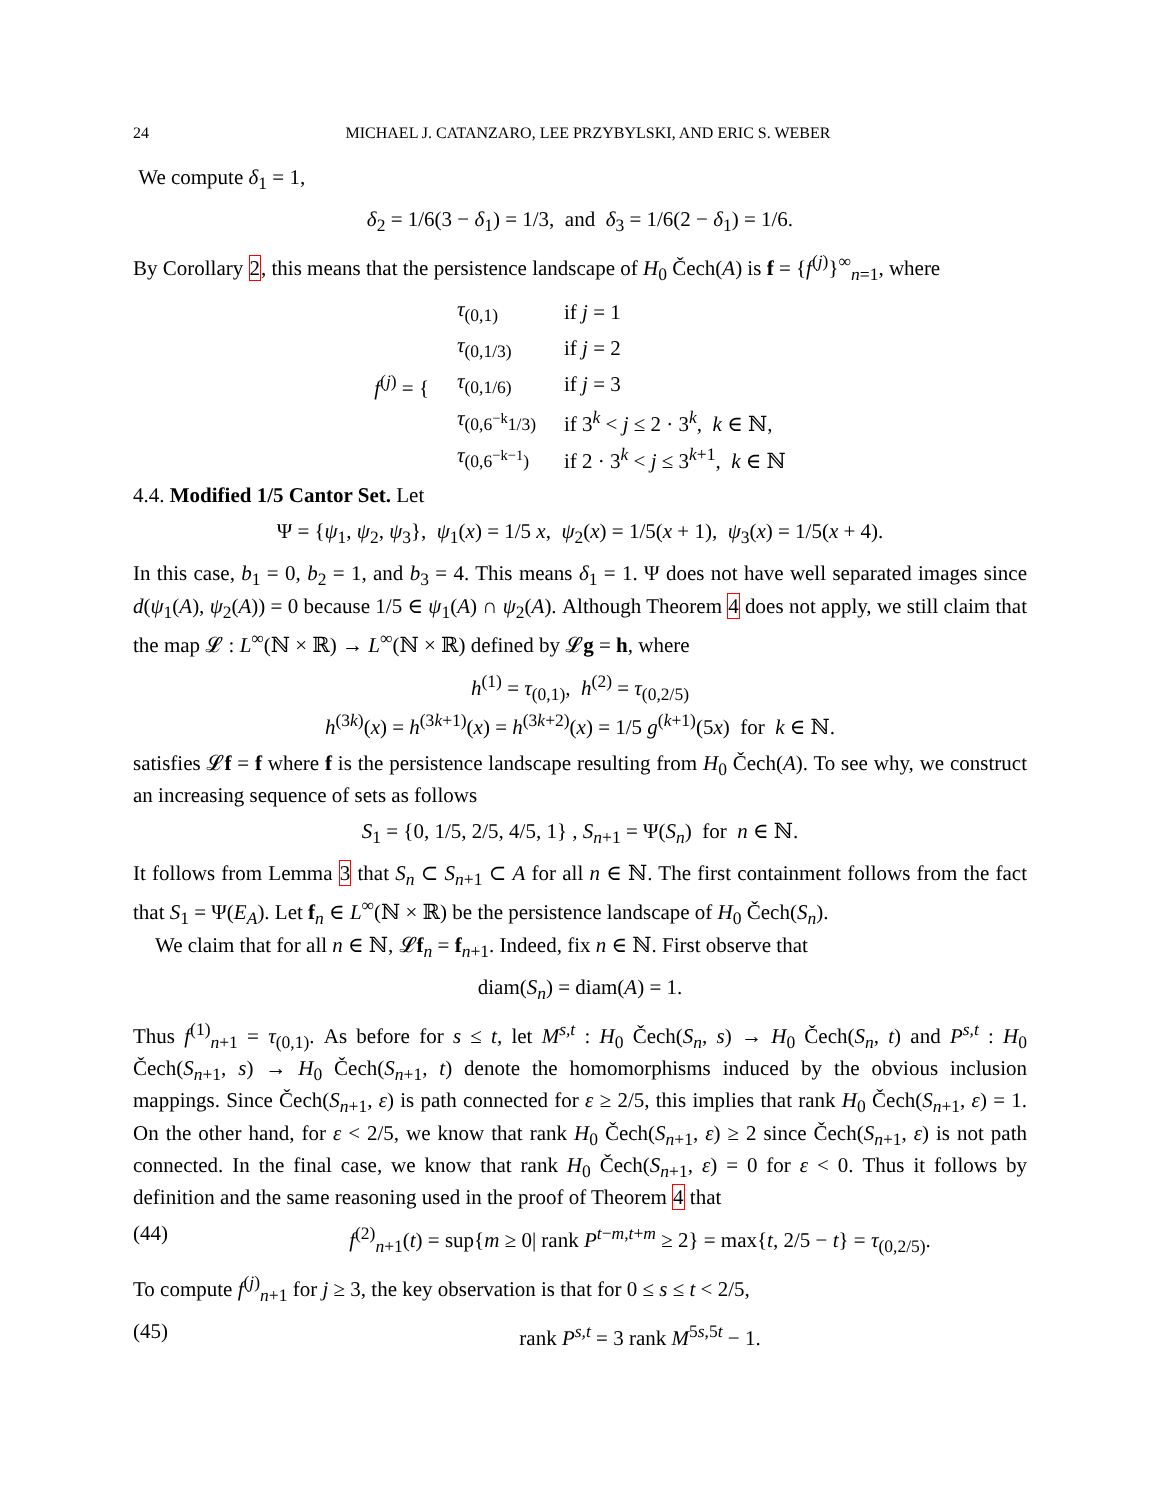24 MICHAEL J. CATANZARO, LEE PRZYBYLSKI, AND ERIC S. WEBER
We compute δ<sub>1</sub> = 1,
δ<sub>2</sub> = 1/6(3 − δ<sub>1</sub>) = 1/3, and δ<sub>3</sub> = 1/6(2 − δ<sub>1</sub>) = 1/6.
By Corollary 2, this means that the persistence landscape of H<sub>0</sub> Čech(A) is f = {f<sup>(j)</sup>}<sup>∞</sup><sub>n=1</sub>, where
| f<sup>(j)</sup> = { | τ<sub>(0,1)</sub> | if j = 1 |
| | τ<sub>(0,1/3)</sub> | if j = 2 |
| | τ<sub>(0,1/6)</sub> | if j = 3 |
| | τ<sub>(0,6<sup>−k</sup>1/3)</sub> | if 3<sup>k</sup> < j ≤ 2 · 3<sup>k</sup>, k ∈ ℕ, |
| | τ<sub>(0,6<sup>−k−1</sup>)</sub> | if 2 · 3<sup>k</sup> < j ≤ 3<sup>k+1</sup>, k ∈ ℕ |
4.4. Modified 1/5 Cantor Set. Let
Ψ = {ψ<sub>1</sub>, ψ<sub>2</sub>, ψ<sub>3</sub>}, ψ<sub>1</sub>(x) = 1/5 x, ψ<sub>2</sub>(x) = 1/5(x + 1), ψ<sub>3</sub>(x) = 1/5(x + 4).
In this case, b<sub>1</sub> = 0, b<sub>2</sub> = 1, and b<sub>3</sub> = 4. This means δ<sub>1</sub> = 1. Ψ does not have well separated images since d(ψ<sub>1</sub>(A), ψ<sub>2</sub>(A)) = 0 because 1/5 ∈ ψ<sub>1</sub>(A) ∩ ψ<sub>2</sub>(A). Although Theorem 4 does not apply, we still claim that the map 𝓛 : L<sup>∞</sup>(ℕ × ℝ) → L<sup>∞</sup>(ℕ × ℝ) defined by 𝓛g = h, where
h<sup>(1)</sup> = τ<sub>(0,1)</sub>, h<sup>(2)</sup> = τ<sub>(0,2/5)</sub>
h<sup>(3k)</sup>(x) = h<sup>(3k+1)</sup>(x) = h<sup>(3k+2)</sup>(x) = 1/5 g<sup>(k+1)</sup>(5x) for k ∈ ℕ.
satisfies 𝓛f = f where f is the persistence landscape resulting from H<sub>0</sub> Čech(A). To see why, we construct an increasing sequence of sets as follows
S<sub>1</sub> = {0, 1/5, 2/5, 4/5, 1} , S<sub>n+1</sub> = Ψ(S<sub>n</sub>) for n ∈ ℕ.
It follows from Lemma 3 that S<sub>n</sub> ⊂ S<sub>n+1</sub> ⊂ A for all n ∈ ℕ. The first containment follows from the fact that S<sub>1</sub> = Ψ(E<sub>A</sub>). Let f<sub>n</sub> ∈ L<sup>∞</sup>(ℕ × ℝ) be the persistence landscape of H<sub>0</sub> Čech(S<sub>n</sub>).
We claim that for all n ∈ ℕ, 𝓛f<sub>n</sub> = f<sub>n+1</sub>. Indeed, fix n ∈ ℕ. First observe that
diam(S<sub>n</sub>) = diam(A) = 1.
Thus f<sup>(1)</sup><sub>n+1</sub> = τ<sub>(0,1)</sub>. As before for s ≤ t, let M<sup>s,t</sup> : H<sub>0</sub> Čech(S<sub>n</sub>, s) → H<sub>0</sub> Čech(S<sub>n</sub>, t) and P<sup>s,t</sup> : H<sub>0</sub> Čech(S<sub>n+1</sub>, s) → H<sub>0</sub> Čech(S<sub>n+1</sub>, t) denote the homomorphisms induced by the obvious inclusion mappings. Since Čech(S<sub>n+1</sub>, ε) is path connected for ε ≥ 2/5, this implies that rank H<sub>0</sub> Čech(S<sub>n+1</sub>, ε) = 1. On the other hand, for ε < 2/5, we know that rank H<sub>0</sub> Čech(S<sub>n+1</sub>, ε) ≥ 2 since Čech(S<sub>n+1</sub>, ε) is not path connected. In the final case, we know that rank H<sub>0</sub> Čech(S<sub>n+1</sub>, ε) = 0 for ε < 0. Thus it follows by definition and the same reasoning used in the proof of Theorem 4 that
(44) f<sup>(2)</sup><sub>n+1</sub>(t) = sup{m ≥ 0| rank P<sup>t−m,t+m</sup> ≥ 2} = max{t, 2/5 − t} = τ<sub>(0,2/5)</sub>.
To compute f<sup>(j)</sup><sub>n+1</sub> for j ≥ 3, the key observation is that for 0 ≤ s ≤ t < 2/5,
(45) rank P<sup>s,t</sup> = 3 rank M<sup>5s,5t</sup> − 1.